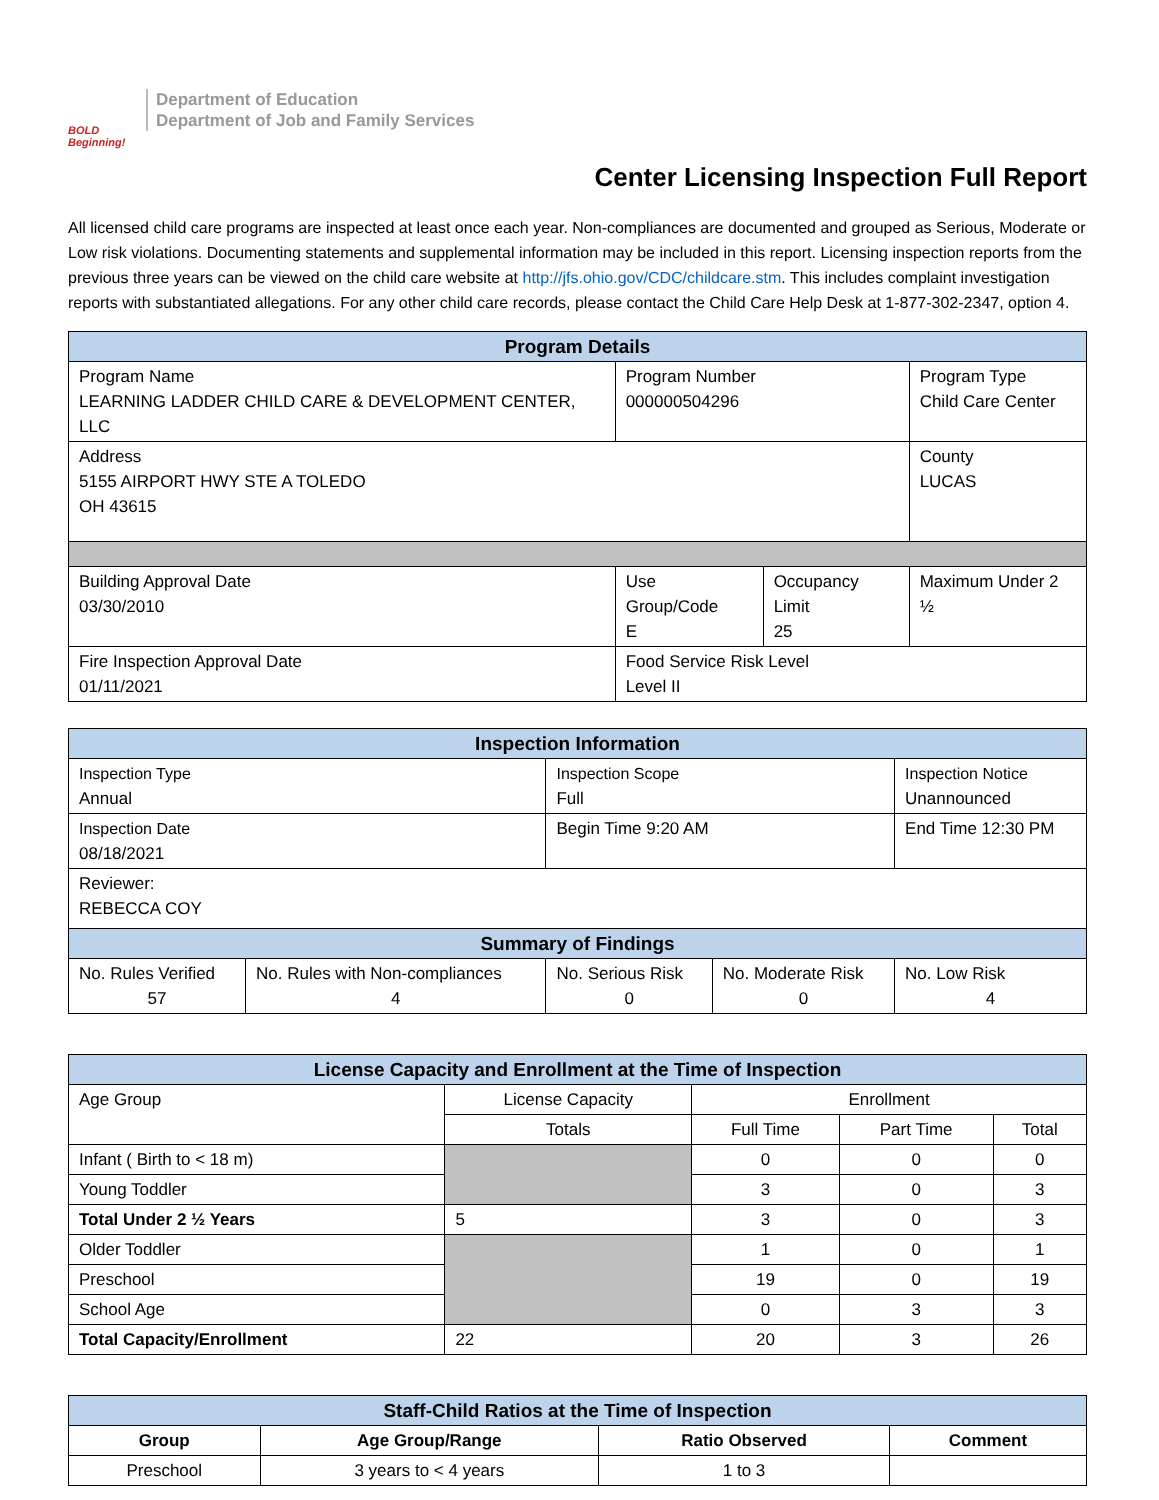BOLD Beginning!
Department of Education
Department of Job and Family Services
Center Licensing Inspection Full Report
All licensed child care programs are inspected at least once each year. Non-compliances are documented and grouped as Serious, Moderate or Low risk violations. Documenting statements and supplemental information may be included in this report. Licensing inspection reports from the previous three years can be viewed on the child care website at http://jfs.ohio.gov/CDC/childcare.stm. This includes complaint investigation reports with substantiated allegations. For any other child care records, please contact the Child Care Help Desk at 1-877-302-2347, option 4.
| Program Details | | | |
| --- | --- | --- | --- |
| Program Name LEARNING LADDER CHILD CARE & DEVELOPMENT CENTER, LLC | Program Number 000000504296 | | Program Type Child Care Center |
| Address 5155 AIRPORT HWY STE A TOLEDO OH 43615 | | | County LUCAS |
| Building Approval Date 03/30/2010 | Use Group/Code E | Occupancy Limit 25 | Maximum Under 2 ½ |
| Fire Inspection Approval Date 01/11/2021 | Food Service Risk Level Level II | | |
| Inspection Information | | | | |
| --- | --- | --- | --- | --- |
| Inspection Type Annual | | Inspection Scope Full | | Inspection Notice Unannounced |
| Inspection Date 08/18/2021 | | Begin Time 9:20 AM | | End Time 12:30 PM |
| Reviewer: REBECCA COY | | | | |
| Summary of Findings | | | | |
| No. Rules Verified 57 | No. Rules with Non-compliances 4 | No. Serious Risk 0 | No. Moderate Risk 0 | No. Low Risk 4 |
| License Capacity and Enrollment at the Time of Inspection | | | | |
| --- | --- | --- | --- | --- |
| Age Group | License Capacity | Enrollment | | |
| | Totals | Full Time | Part Time | Total |
| Infant ( Birth to < 18 m) | | 0 | 0 | 0 |
| Young Toddler | | 3 | 0 | 3 |
| Total Under 2 ½ Years | 5 | 3 | 0 | 3 |
| Older Toddler | | 1 | 0 | 1 |
| Preschool | | 19 | 0 | 19 |
| School Age | | 0 | 3 | 3 |
| Total Capacity/Enrollment | 22 | 20 | 3 | 26 |
| Staff-Child Ratios at the Time of Inspection | | | |
| --- | --- | --- | --- |
| Group | Age Group/Range | Ratio Observed | Comment |
| Preschool | 3 years to < 4 years | 1 to 3 | |